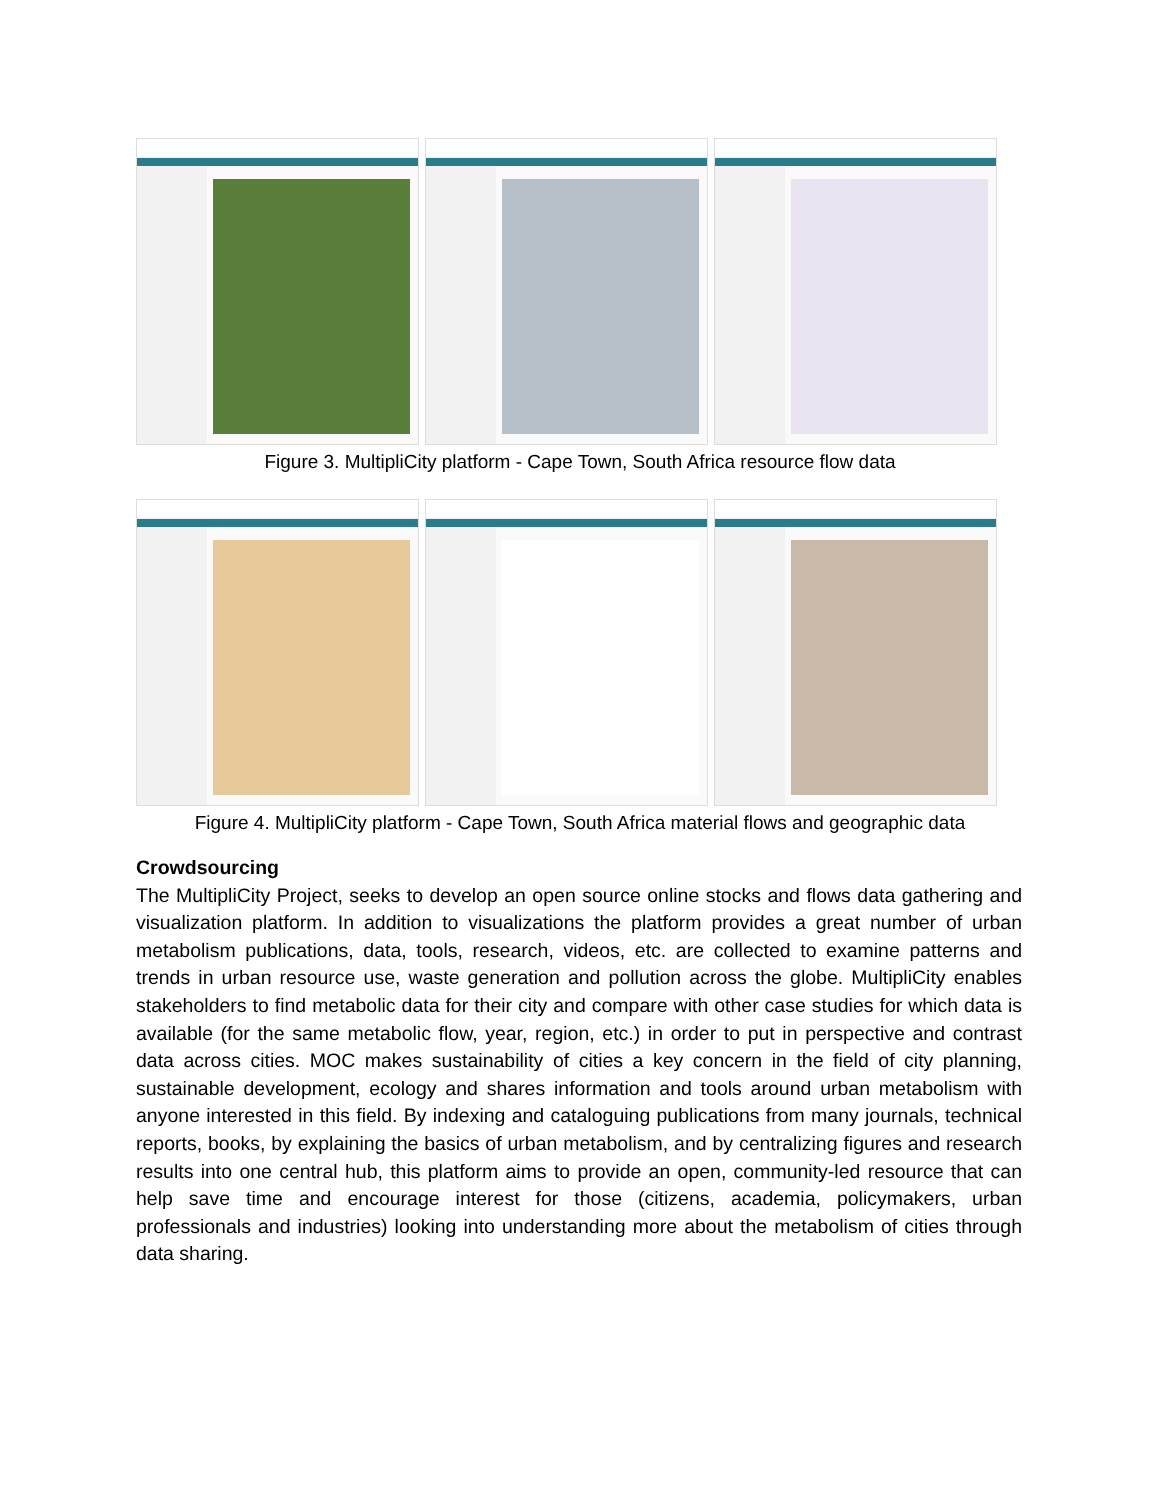Figure 3. MultipliCity platform - Cape Town, South Africa resource flow data
Figure 4. MultipliCity platform - Cape Town, South Africa material flows and geographic data
Crowdsourcing
The MultipliCity Project, seeks to develop an open source online stocks and flows data gathering and visualization platform. In addition to visualizations the platform provides a great number of urban metabolism publications, data, tools, research, videos, etc. are collected to examine patterns and trends in urban resource use, waste generation and pollution across the globe. MultipliCity enables stakeholders to find metabolic data for their city and compare with other case studies for which data is available (for the same metabolic flow, year, region, etc.) in order to put in perspective and contrast data across cities. MOC makes sustainability of cities a key concern in the field of city planning, sustainable development, ecology and shares information and tools around urban metabolism with anyone interested in this field. By indexing and cataloguing publications from many journals, technical reports, books, by explaining the basics of urban metabolism, and by centralizing figures and research results into one central hub, this platform aims to provide an open, community-led resource that can help save time and encourage interest for those (citizens, academia, policymakers, urban professionals and industries) looking into understanding more about the metabolism of cities through data sharing.